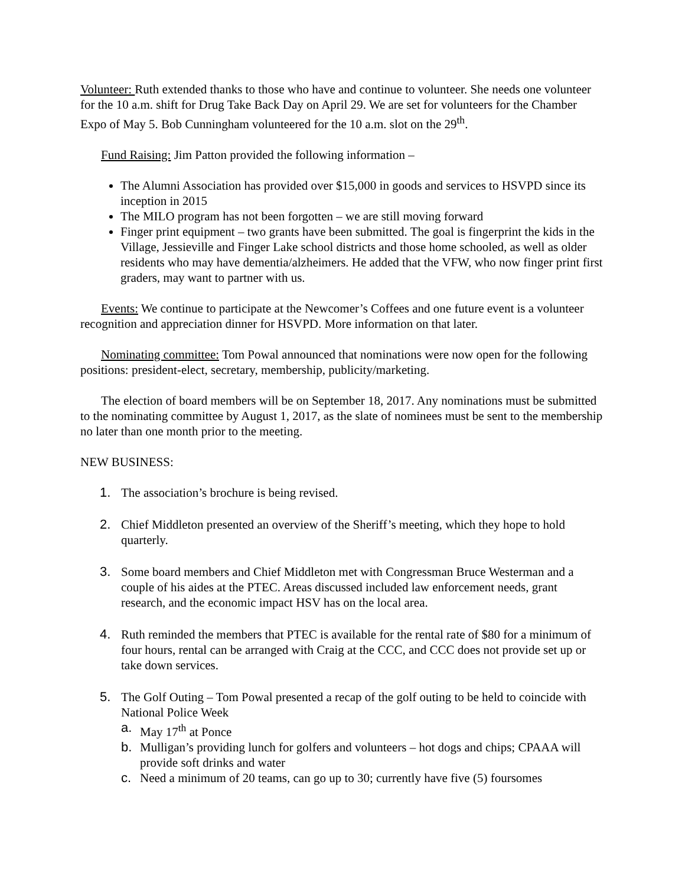Volunteer: Ruth extended thanks to those who have and continue to volunteer. She needs one volunteer for the 10 a.m. shift for Drug Take Back Day on April 29. We are set for volunteers for the Chamber Expo of May 5. Bob Cunningham volunteered for the 10 a.m. slot on the 29<sup>th</sup>.
Fund Raising: Jim Patton provided the following information –
The Alumni Association has provided over $15,000 in goods and services to HSVPD since its inception in 2015
The MILO program has not been forgotten – we are still moving forward
Finger print equipment – two grants have been submitted. The goal is fingerprint the kids in the Village, Jessieville and Finger Lake school districts and those home schooled, as well as older residents who may have dementia/alzheimers. He added that the VFW, who now finger print first graders, may want to partner with us.
Events: We continue to participate at the Newcomer’s Coffees and one future event is a volunteer recognition and appreciation dinner for HSVPD. More information on that later.
Nominating committee: Tom Powal announced that nominations were now open for the following positions: president-elect, secretary, membership, publicity/marketing.
The election of board members will be on September 18, 2017. Any nominations must be submitted to the nominating committee by August 1, 2017, as the slate of nominees must be sent to the membership no later than one month prior to the meeting.
NEW BUSINESS:
1. The association’s brochure is being revised.
2. Chief Middleton presented an overview of the Sheriff’s meeting, which they hope to hold quarterly.
3. Some board members and Chief Middleton met with Congressman Bruce Westerman and a couple of his aides at the PTEC. Areas discussed included law enforcement needs, grant research, and the economic impact HSV has on the local area.
4. Ruth reminded the members that PTEC is available for the rental rate of $80 for a minimum of four hours, rental can be arranged with Craig at the CCC, and CCC does not provide set up or take down services.
5. The Golf Outing – Tom Powal presented a recap of the golf outing to be held to coincide with National Police Week
a. May 17<sup>th</sup> at Ponce
b. Mulligan’s providing lunch for golfers and volunteers – hot dogs and chips; CPAAA will provide soft drinks and water
c. Need a minimum of 20 teams, can go up to 30; currently have five (5) foursomes